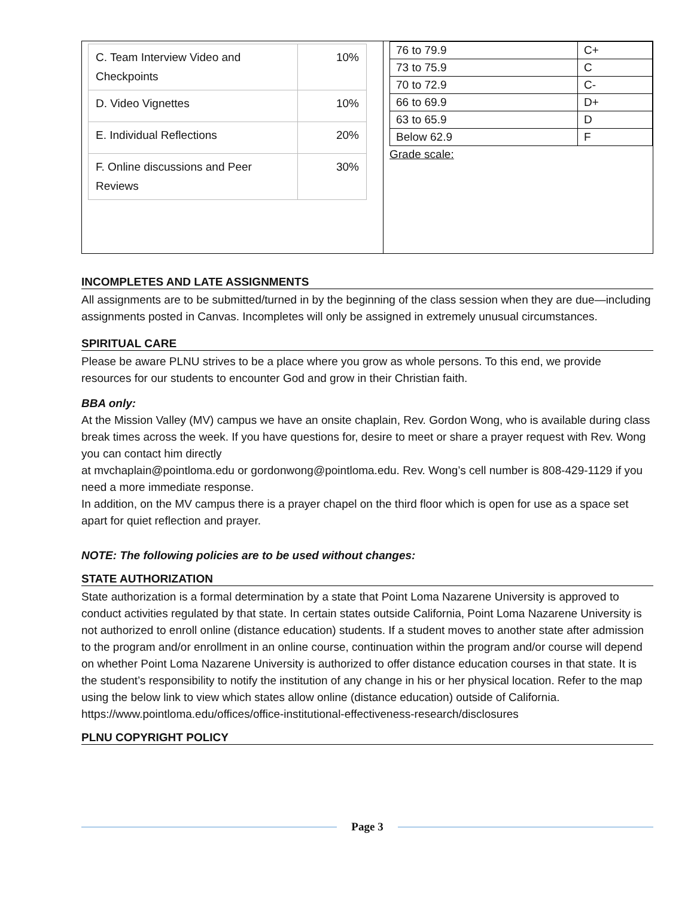| / C. Team Interview Video and Checkpoints / 10% / / D. Video Vignettes / 10% / / E. Individual Reflections / 20% / / F. Online discussions and Peer Reviews / 30% / | / 76 to 79.9 / C+ / / 73 to 75.9 / C / / 70 to 72.9 / C- / / 66 to 69.9 / D+ / / 63 to 65.9 / D / / Below 62.9 / F / Grade scale: |
INCOMPLETES AND LATE ASSIGNMENTS
All assignments are to be submitted/turned in by the beginning of the class session when they are due—including assignments posted in Canvas. Incompletes will only be assigned in extremely unusual circumstances.
SPIRITUAL CARE
Please be aware PLNU strives to be a place where you grow as whole persons. To this end, we provide resources for our students to encounter God and grow in their Christian faith.
BBA only:
At the Mission Valley (MV) campus we have an onsite chaplain, Rev. Gordon Wong, who is available during class break times across the week. If you have questions for, desire to meet or share a prayer request with Rev. Wong you can contact him directly
at mvchaplain@pointloma.edu or gordonwong@pointloma.edu. Rev. Wong’s cell number is 808-429-1129 if you need a more immediate response.
In addition, on the MV campus there is a prayer chapel on the third floor which is open for use as a space set apart for quiet reflection and prayer.
NOTE: The following policies are to be used without changes:
STATE AUTHORIZATION
State authorization is a formal determination by a state that Point Loma Nazarene University is approved to conduct activities regulated by that state. In certain states outside California, Point Loma Nazarene University is not authorized to enroll online (distance education) students. If a student moves to another state after admission to the program and/or enrollment in an online course, continuation within the program and/or course will depend on whether Point Loma Nazarene University is authorized to offer distance education courses in that state. It is the student’s responsibility to notify the institution of any change in his or her physical location. Refer to the map using the below link to view which states allow online (distance education) outside of California. https://www.pointloma.edu/offices/office-institutional-effectiveness-research/disclosures
PLNU COPYRIGHT POLICY
Page 3